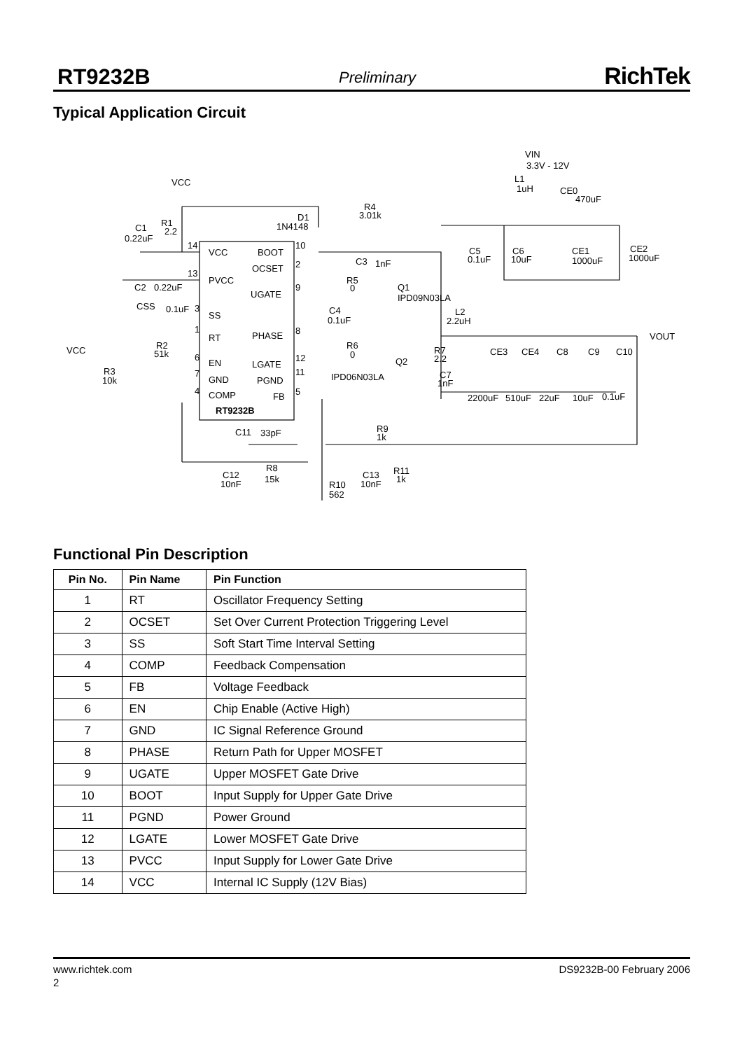RT9232B Preliminary RichTek
Typical Application Circuit
VCC
VIN
3.3V - 12V
L1
1uH
CE0
470uF
R4
3.01k
D1
1N4148
R1
2.2
C1
0.22uF
14
VCC
BOOT
10
OCSET
2
C3
1nF
C5
0.1uF
C6
10uF
CE1
1000uF
CE2
1000uF
13
PVCC
C2
0.22uF
R5
0
Q1
IPD09N03LA
UGATE
9
CSS
0.1uF
3
SS
C4
0.1uF
L2
2.2uH
1
RT
PHASE
8
VOUT
R2
51k
VCC
R6
0
R7
2.2
CE3
CE4
C8
C9
C10
6
EN
LGATE
12
Q2
R3
10k
7
GND
PGND
11
IPD06N03LA
C7
1nF
4
COMP
FB
5
2200uF
510uF
22uF
10uF
0.1uF
RT9232B
R9
1k
C11
33pF
R8
15k
C12
10nF
R11
1k
C13
10nF
R10
562
Functional Pin Description
| Pin No. | Pin Name | Pin Function |
| --- | --- | --- |
| 1 | RT | Oscillator Frequency Setting |
| 2 | OCSET | Set Over Current Protection Triggering Level |
| 3 | SS | Soft Start Time Interval Setting |
| 4 | COMP | Feedback Compensation |
| 5 | FB | Voltage Feedback |
| 6 | EN | Chip Enable (Active High) |
| 7 | GND | IC Signal Reference Ground |
| 8 | PHASE | Return Path for Upper MOSFET |
| 9 | UGATE | Upper MOSFET Gate Drive |
| 10 | BOOT | Input Supply for Upper Gate Drive |
| 11 | PGND | Power Ground |
| 12 | LGATE | Lower MOSFET Gate Drive |
| 13 | PVCC | Input Supply for Lower Gate Drive |
| 14 | VCC | Internal IC Supply (12V Bias) |
www.richtek.com DS9232B-00 February 2006
2